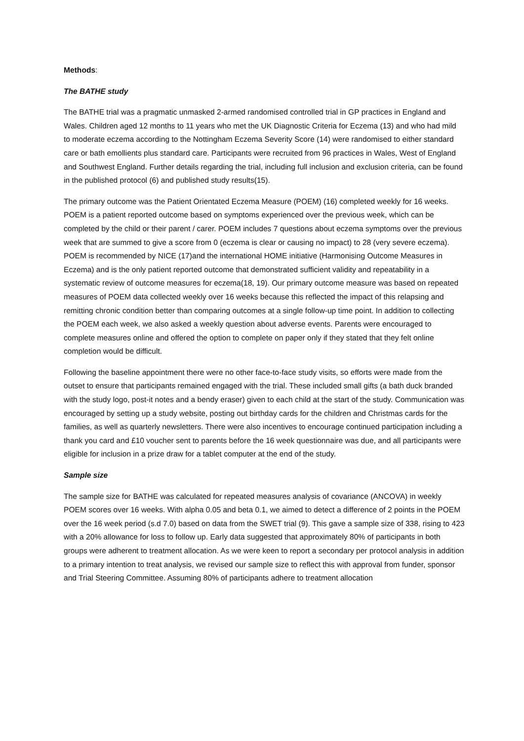Methods:
The BATHE study
The BATHE trial was a pragmatic unmasked 2-armed randomised controlled trial in GP practices in England and Wales. Children aged 12 months to 11 years who met the UK Diagnostic Criteria for Eczema (13) and who had mild to moderate eczema according to the Nottingham Eczema Severity Score (14) were randomised to either standard care or bath emollients plus standard care. Participants were recruited from 96 practices in Wales, West of England and Southwest England. Further details regarding the trial, including full inclusion and exclusion criteria, can be found in the published protocol (6) and published study results(15).
The primary outcome was the Patient Orientated Eczema Measure (POEM) (16) completed weekly for 16 weeks. POEM is a patient reported outcome based on symptoms experienced over the previous week, which can be completed by the child or their parent / carer. POEM includes 7 questions about eczema symptoms over the previous week that are summed to give a score from 0 (eczema is clear or causing no impact) to 28 (very severe eczema). POEM is recommended by NICE (17)and the international HOME initiative (Harmonising Outcome Measures in Eczema) and is the only patient reported outcome that demonstrated sufficient validity and repeatability in a systematic review of outcome measures for eczema(18, 19). Our primary outcome measure was based on repeated measures of POEM data collected weekly over 16 weeks because this reflected the impact of this relapsing and remitting chronic condition better than comparing outcomes at a single follow-up time point. In addition to collecting the POEM each week, we also asked a weekly question about adverse events. Parents were encouraged to complete measures online and offered the option to complete on paper only if they stated that they felt online completion would be difficult.
Following the baseline appointment there were no other face-to-face study visits, so efforts were made from the outset to ensure that participants remained engaged with the trial. These included small gifts (a bath duck branded with the study logo, post-it notes and a bendy eraser) given to each child at the start of the study. Communication was encouraged by setting up a study website, posting out birthday cards for the children and Christmas cards for the families, as well as quarterly newsletters. There were also incentives to encourage continued participation including a thank you card and £10 voucher sent to parents before the 16 week questionnaire was due, and all participants were eligible for inclusion in a prize draw for a tablet computer at the end of the study.
Sample size
The sample size for BATHE was calculated for repeated measures analysis of covariance (ANCOVA) in weekly POEM scores over 16 weeks. With alpha 0.05 and beta 0.1, we aimed to detect a difference of 2 points in the POEM over the 16 week period (s.d 7.0) based on data from the SWET trial (9). This gave a sample size of 338, rising to 423 with a 20% allowance for loss to follow up. Early data suggested that approximately 80% of participants in both groups were adherent to treatment allocation. As we were keen to report a secondary per protocol analysis in addition to a primary intention to treat analysis, we revised our sample size to reflect this with approval from funder, sponsor and Trial Steering Committee. Assuming 80% of participants adhere to treatment allocation